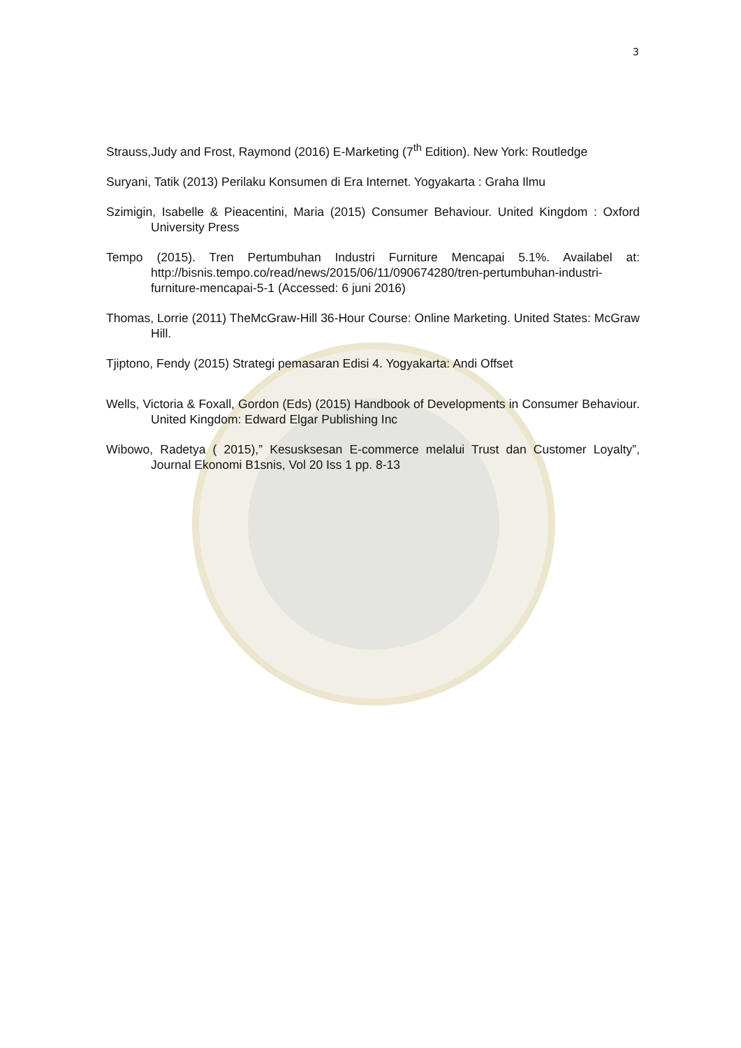3
Strauss,Judy and Frost, Raymond (2016) E-Marketing (7<sup>th</sup> Edition). New York: Routledge
Suryani, Tatik (2013) Perilaku Konsumen di Era Internet. Yogyakarta : Graha Ilmu
Szimigin, Isabelle & Pieacentini, Maria (2015) Consumer Behaviour. United Kingdom : Oxford University Press
Tempo (2015). Tren Pertumbuhan Industri Furniture Mencapai 5.1%. Availabel at: http://bisnis.tempo.co/read/news/2015/06/11/090674280/tren-pertumbuhan-industri-furniture-mencapai-5-1 (Accessed: 6 juni 2016)
Thomas, Lorrie (2011) TheMcGraw-Hill 36-Hour Course: Online Marketing. United States: McGraw Hill.
Tjiptono, Fendy (2015) Strategi pemasaran Edisi 4. Yogyakarta: Andi Offset
Wells, Victoria & Foxall, Gordon (Eds) (2015) Handbook of Developments in Consumer Behaviour. United Kingdom: Edward Elgar Publishing Inc
Wibowo, Radetya ( 2015),” Kesusksesan E-commerce melalui Trust dan Customer Loyalty”, Journal Ekonomi B1snis, Vol 20 Iss 1 pp. 8-13